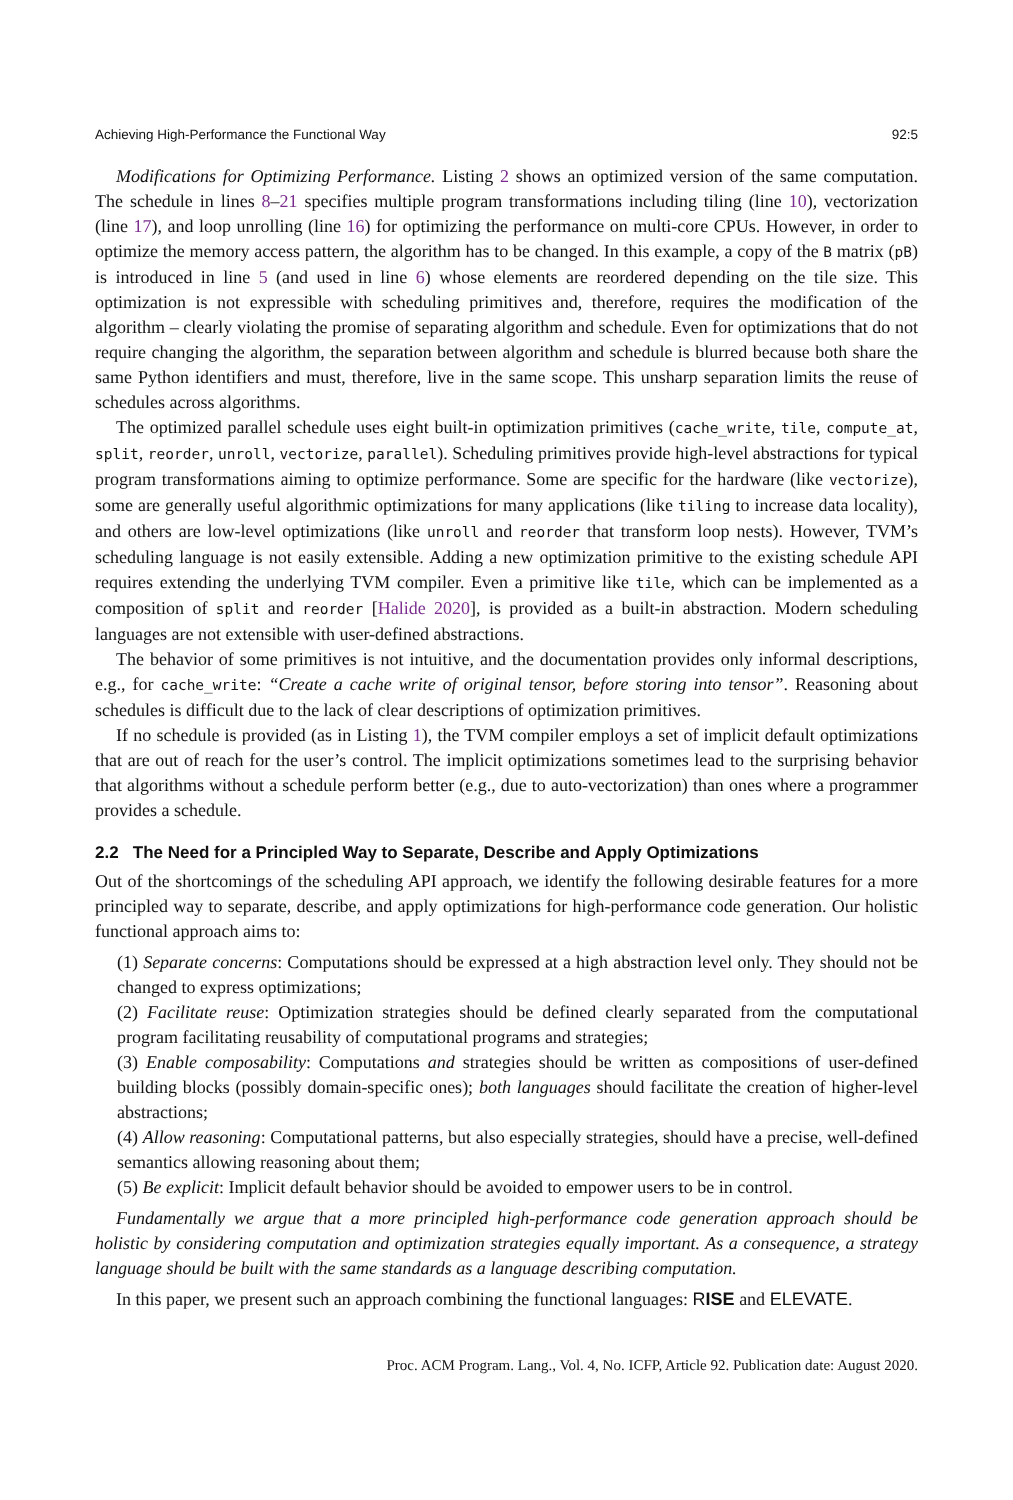Achieving High-Performance the Functional Way 92:5
Modifications for Optimizing Performance. Listing 2 shows an optimized version of the same computation. The schedule in lines 8–21 specifies multiple program transformations including tiling (line 10), vectorization (line 17), and loop unrolling (line 16) for optimizing the performance on multi-core CPUs. However, in order to optimize the memory access pattern, the algorithm has to be changed. In this example, a copy of the B matrix (pB) is introduced in line 5 (and used in line 6) whose elements are reordered depending on the tile size. This optimization is not expressible with scheduling primitives and, therefore, requires the modification of the algorithm – clearly violating the promise of separating algorithm and schedule. Even for optimizations that do not require changing the algorithm, the separation between algorithm and schedule is blurred because both share the same Python identifiers and must, therefore, live in the same scope. This unsharp separation limits the reuse of schedules across algorithms.
The optimized parallel schedule uses eight built-in optimization primitives (cache_write, tile, compute_at, split, reorder, unroll, vectorize, parallel). Scheduling primitives provide high-level abstractions for typical program transformations aiming to optimize performance. Some are specific for the hardware (like vectorize), some are generally useful algorithmic optimizations for many applications (like tiling to increase data locality), and others are low-level optimizations (like unroll and reorder that transform loop nests). However, TVM’s scheduling language is not easily extensible. Adding a new optimization primitive to the existing schedule API requires extending the underlying TVM compiler. Even a primitive like tile, which can be implemented as a composition of split and reorder [Halide 2020], is provided as a built-in abstraction. Modern scheduling languages are not extensible with user-defined abstractions.
The behavior of some primitives is not intuitive, and the documentation provides only informal descriptions, e.g., for cache_write: “Create a cache write of original tensor, before storing into tensor”. Reasoning about schedules is difficult due to the lack of clear descriptions of optimization primitives.
If no schedule is provided (as in Listing 1), the TVM compiler employs a set of implicit default optimizations that are out of reach for the user’s control. The implicit optimizations sometimes lead to the surprising behavior that algorithms without a schedule perform better (e.g., due to auto-vectorization) than ones where a programmer provides a schedule.
2.2 The Need for a Principled Way to Separate, Describe and Apply Optimizations
Out of the shortcomings of the scheduling API approach, we identify the following desirable features for a more principled way to separate, describe, and apply optimizations for high-performance code generation. Our holistic functional approach aims to:
(1) Separate concerns: Computations should be expressed at a high abstraction level only. They should not be changed to express optimizations;
(2) Facilitate reuse: Optimization strategies should be defined clearly separated from the computational program facilitating reusability of computational programs and strategies;
(3) Enable composability: Computations and strategies should be written as compositions of user-defined building blocks (possibly domain-specific ones); both languages should facilitate the creation of higher-level abstractions;
(4) Allow reasoning: Computational patterns, but also especially strategies, should have a precise, well-defined semantics allowing reasoning about them;
(5) Be explicit: Implicit default behavior should be avoided to empower users to be in control.
Fundamentally we argue that a more principled high-performance code generation approach should be holistic by considering computation and optimization strategies equally important. As a consequence, a strategy language should be built with the same standards as a language describing computation.
In this paper, we present such an approach combining the functional languages: RISE and ELEVATE.
Proc. ACM Program. Lang., Vol. 4, No. ICFP, Article 92. Publication date: August 2020.